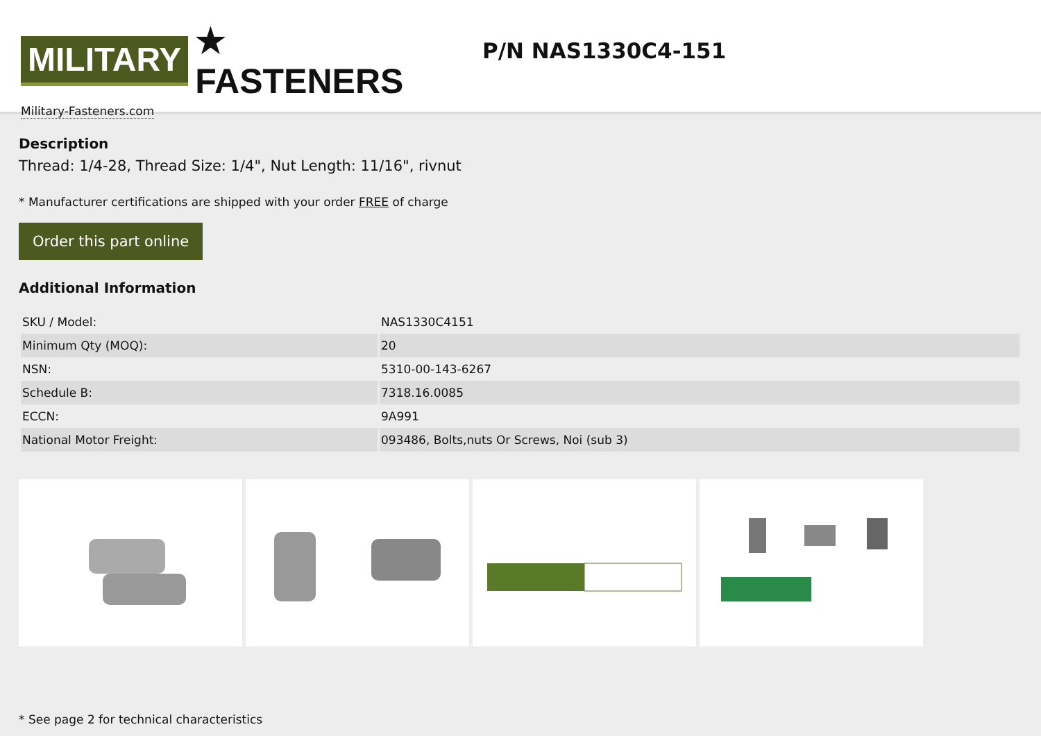MILITARY ★ FASTENERS
Military-Fasteners.com
P/N NAS1330C4-151
Description
Thread: 1/4-28, Thread Size: 1/4", Nut Length: 11/16", rivnut
* Manufacturer certifications are shipped with your order FREE of charge
Order this part online
Additional Information
| SKU / Model: | NAS1330C4151 |
| Minimum Qty (MOQ): | 20 |
| NSN: | 5310-00-143-6267 |
| Schedule B: | 7318.16.0085 |
| ECCN: | 9A991 |
| National Motor Freight: | 093486, Bolts,nuts Or Screws, Noi (sub 3) |
* See page 2 for technical characteristics